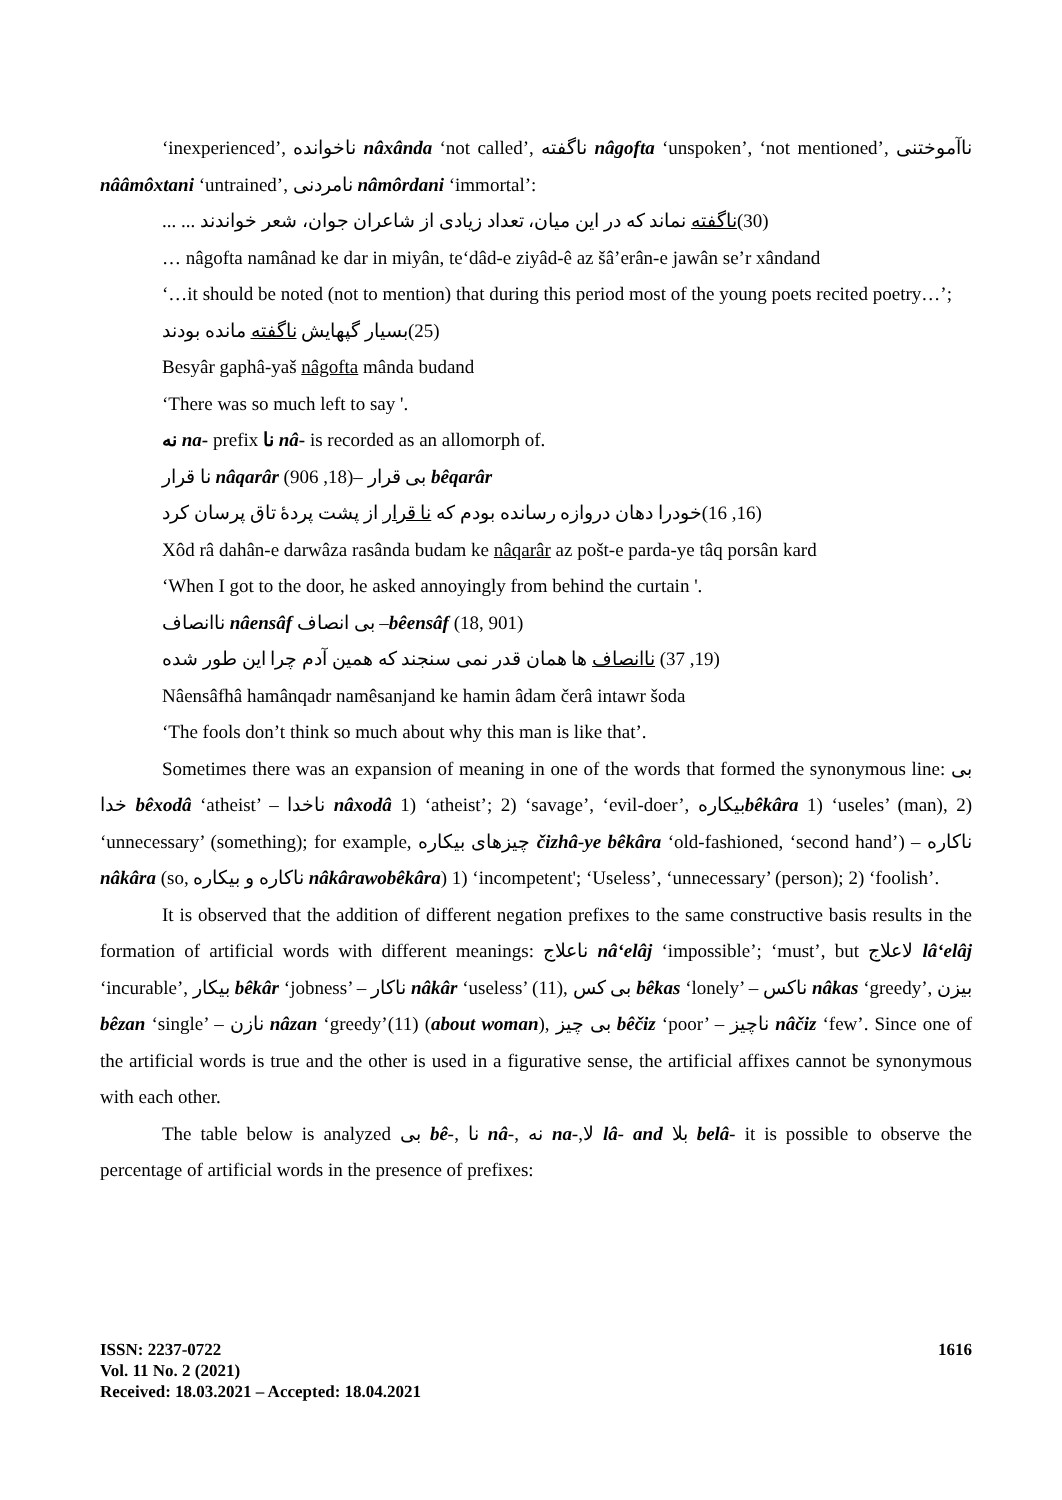‘inexperienced’, ناخوانده nâxânda ‘not called’, ناگفته nâgofta ‘unspoken’, ‘not mentioned’, ناآموختنی nââmôxtani ‘untrained’, نامردنی nâmôrdani ‘immortal’:
(30)ناگفته نماند که در این میان، تعداد زیادی از شاعران جوان، شعر خواندند ... ...
… nâgofta namânad ke dar in miyân, te‘dâd-e ziyâd-ê az šâ’erân-e jawân se’r xândand
‘…it should be noted (not to mention) that during this period most of the young poets recited poetry…’;
(25)بسیار گپهایش ناگفته مانده بودند
Besyâr gaphâ-yaš nâgofta mânda budand
‘There was so much left to say '.
نه na- prefix نا nâ- is recorded as an allomorph of.
نا قرار nâqarâr بی قرار –(18, 906) bêqarâr
(16, 16)خودرا دهان دروازه رسانده بودم که نا قرار از پشت پردهٔ تاق پرسان کرد
Xôd râ dahân-e darwâza rasânda budam ke nâqarâr az pošt-e parda-ye tâq porsân kard
‘When I got to the door, he asked annoyingly from behind the curtain '.
ناانصاف nâensâf بی انصاف –bêensâf (18, 901)
(19, 37) ناانصاف ها همان قدر نمی سنجند که همین آدم چرا این طور شده
Nâensâfhâ hamânqadr namêsanjand ke hamin âdam čerâ intawr šoda
‘The fools don’t think so much about why this man is like that’.
Sometimes there was an expansion of meaning in one of the words that formed the synonymous line: بی خدا bêxodâ ‘atheist’ – ناخدا nâxodâ 1) ‘atheist’; 2) ‘savage’, ‘evil-doer’, بیکارهbêkâra 1) ‘useles’ (man), 2) ‘unnecessary’ (something); for example, چیزهای بیکاره čizhâ-ye bêkâra ‘old-fashioned, ‘second hand’) – ناکاره nâkâra (so, ناکاره و بیکاره nâkârawobêkâra) 1) ‘incompetent'; ‘Useless’, ‘unnecessary’ (person); 2) ‘foolish’.
It is observed that the addition of different negation prefixes to the same constructive basis results in the formation of artificial words with different meanings: ناعلاج nâ‘elâj ‘impossible’; ‘must’, but لاعلاج lâ‘elâj ‘incurable’, بیکار bêkâr ‘jobness’ – ناکار nâkâr ‘useless’ (11), بی کس bêkas ‘lonely’ – ناکس nâkas ‘greedy’, بیزن bêzan ‘single’ – نازن nâzan ‘greedy’(11) (about woman), بی چیز bêčiz ‘poor’ – ناچیز nâčiz ‘few’. Since one of the artificial words is true and the other is used in a figurative sense, the artificial affixes cannot be synonymous with each other.
The table below is analyzed بی bê-, نا nâ-, نه na-,لا lâ- and بلا belâ- it is possible to observe the percentage of artificial words in the presence of prefixes:
ISSN: 2237-0722
Vol. 11 No. 2 (2021)
Received: 18.03.2021 – Accepted: 18.04.2021
1616